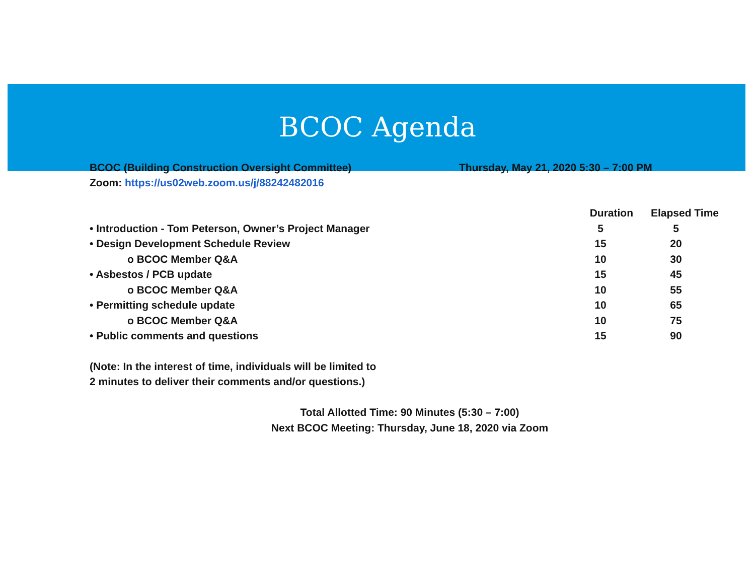BCOC Agenda
BCOC (Building Construction Oversight Committee)
Zoom: https://us02web.zoom.us/j/88242482016
Thursday, May 21, 2020 5:30 – 7:00 PM
| | Duration | Elapsed Time |
| --- | --- | --- |
| • Introduction - Tom Peterson, Owner’s Project Manager | 5 | 5 |
| • Design Development Schedule Review | 15 | 20 |
| o BCOC Member Q&A | 10 | 30 |
| • Asbestos / PCB update | 15 | 45 |
| o BCOC Member Q&A | 10 | 55 |
| • Permitting schedule update | 10 | 65 |
| o BCOC Member Q&A | 10 | 75 |
| • Public comments and questions | 15 | 90 |
(Note: In the interest of time, individuals will be limited to
2 minutes to deliver their comments and/or questions.)
Total Allotted Time: 90 Minutes (5:30 – 7:00)
Next BCOC Meeting: Thursday, June 18, 2020 via Zoom